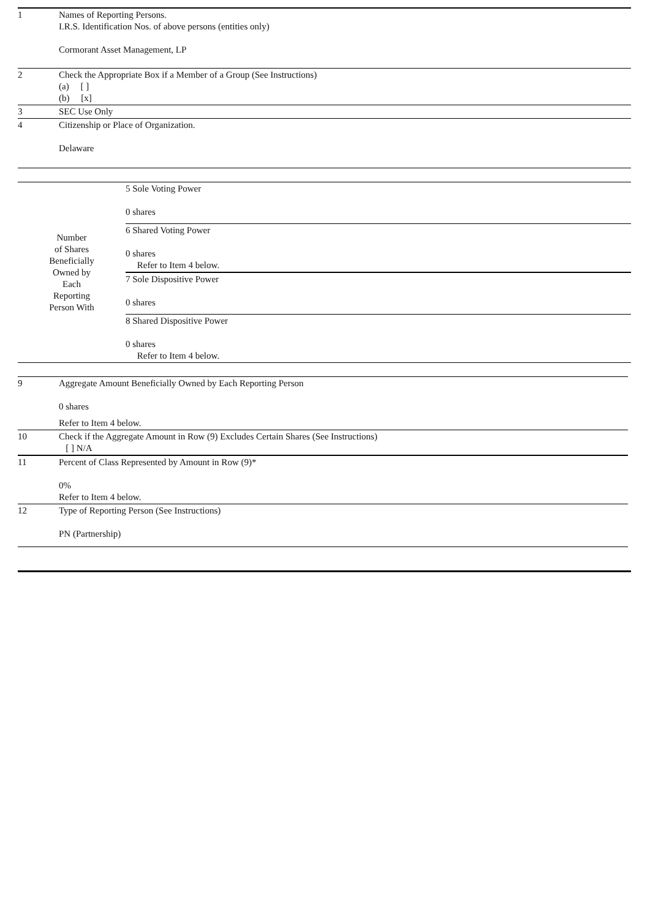| 1 | Names of Reporting Persons. I.R.S. Identification Nos. of above persons (entities only) Cormorant Asset Management, LP |
| 2 | Check the Appropriate Box if a Member of a Group (See Instructions) (a) [ ] (b) [x] |
| 3 | SEC Use Only |
| 4 | Citizenship or Place of Organization. Delaware |
| Number of Shares Beneficially Owned by Each Reporting Person With | 5 Sole Voting Power 0 shares |
| | 6 Shared Voting Power 0 shares Refer to Item 4 below. |
| | 7 Sole Dispositive Power 0 shares |
| | 8 Shared Dispositive Power 0 shares Refer to Item 4 below. |
| 9 | Aggregate Amount Beneficially Owned by Each Reporting Person 0 shares Refer to Item 4 below. |
| 10 | Check if the Aggregate Amount in Row (9) Excludes Certain Shares (See Instructions) [ ] N/A |
| 11 | Percent of Class Represented by Amount in Row (9)* 0% Refer to Item 4 below. |
| 12 | Type of Reporting Person (See Instructions) PN (Partnership) |